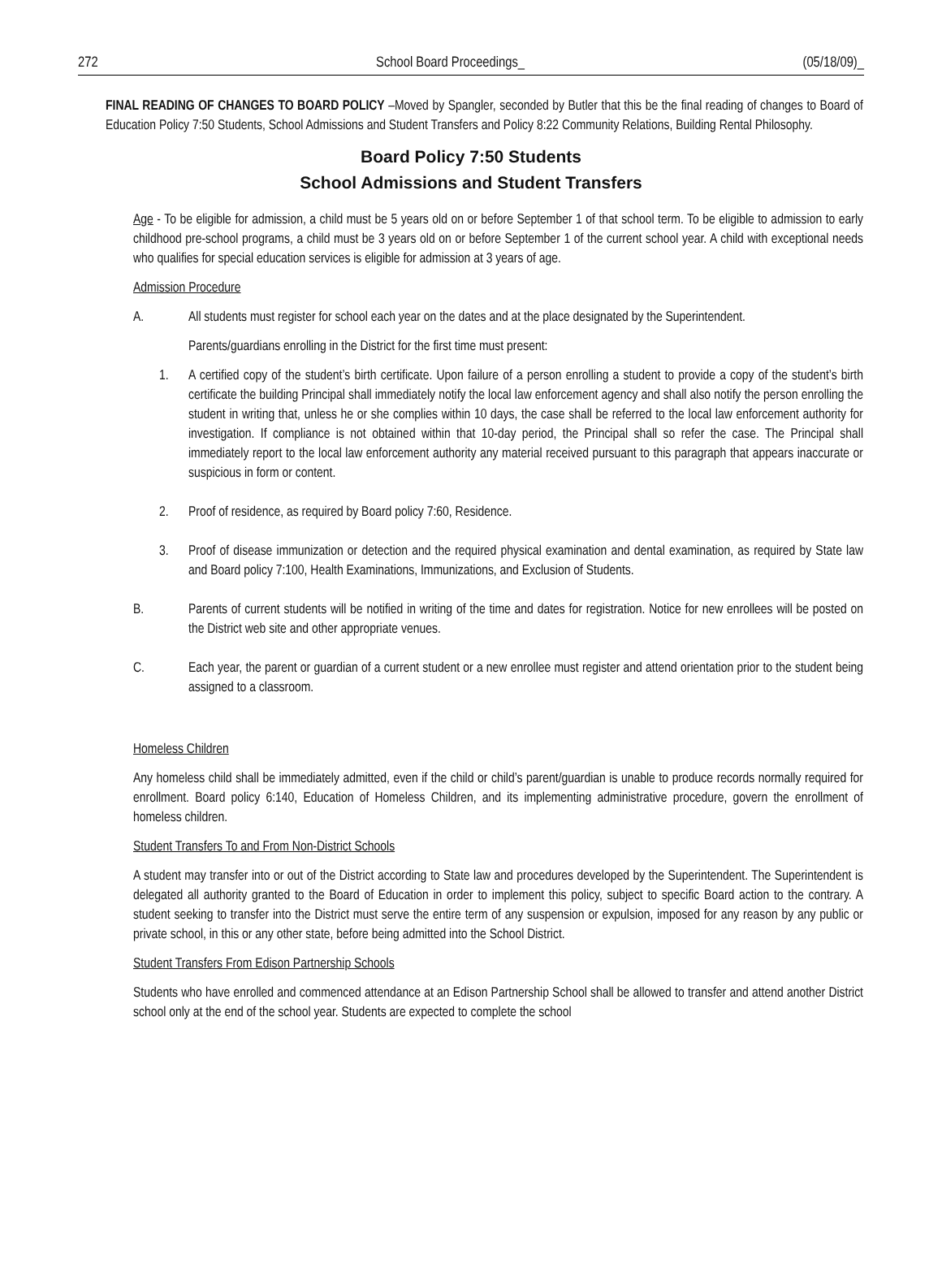272 School Board Proceedings_ (05/18/09)_
FINAL READING OF CHANGES TO BOARD POLICY –Moved by Spangler, seconded by Butler that this be the final reading of changes to Board of Education Policy 7:50 Students, School Admissions and Student Transfers and Policy 8:22 Community Relations, Building Rental Philosophy.
Board Policy 7:50 Students
School Admissions and Student Transfers
Age - To be eligible for admission, a child must be 5 years old on or before September 1 of that school term. To be eligible to admission to early childhood pre-school programs, a child must be 3 years old on or before September 1 of the current school year. A child with exceptional needs who qualifies for special education services is eligible for admission at 3 years of age.
Admission Procedure
A. All students must register for school each year on the dates and at the place designated by the Superintendent.
Parents/guardians enrolling in the District for the first time must present:
1. A certified copy of the student’s birth certificate. Upon failure of a person enrolling a student to provide a copy of the student’s birth certificate the building Principal shall immediately notify the local law enforcement agency and shall also notify the person enrolling the student in writing that, unless he or she complies within 10 days, the case shall be referred to the local law enforcement authority for investigation. If compliance is not obtained within that 10-day period, the Principal shall so refer the case. The Principal shall immediately report to the local law enforcement authority any material received pursuant to this paragraph that appears inaccurate or suspicious in form or content.
2. Proof of residence, as required by Board policy 7:60, Residence.
3. Proof of disease immunization or detection and the required physical examination and dental examination, as required by State law and Board policy 7:100, Health Examinations, Immunizations, and Exclusion of Students.
B. Parents of current students will be notified in writing of the time and dates for registration. Notice for new enrollees will be posted on the District web site and other appropriate venues.
C. Each year, the parent or guardian of a current student or a new enrollee must register and attend orientation prior to the student being assigned to a classroom.
Homeless Children
Any homeless child shall be immediately admitted, even if the child or child’s parent/guardian is unable to produce records normally required for enrollment. Board policy 6:140, Education of Homeless Children, and its implementing administrative procedure, govern the enrollment of homeless children.
Student Transfers To and From Non-District Schools
A student may transfer into or out of the District according to State law and procedures developed by the Superintendent. The Superintendent is delegated all authority granted to the Board of Education in order to implement this policy, subject to specific Board action to the contrary. A student seeking to transfer into the District must serve the entire term of any suspension or expulsion, imposed for any reason by any public or private school, in this or any other state, before being admitted into the School District.
Student Transfers From Edison Partnership Schools
Students who have enrolled and commenced attendance at an Edison Partnership School shall be allowed to transfer and attend another District school only at the end of the school year. Students are expected to complete the school